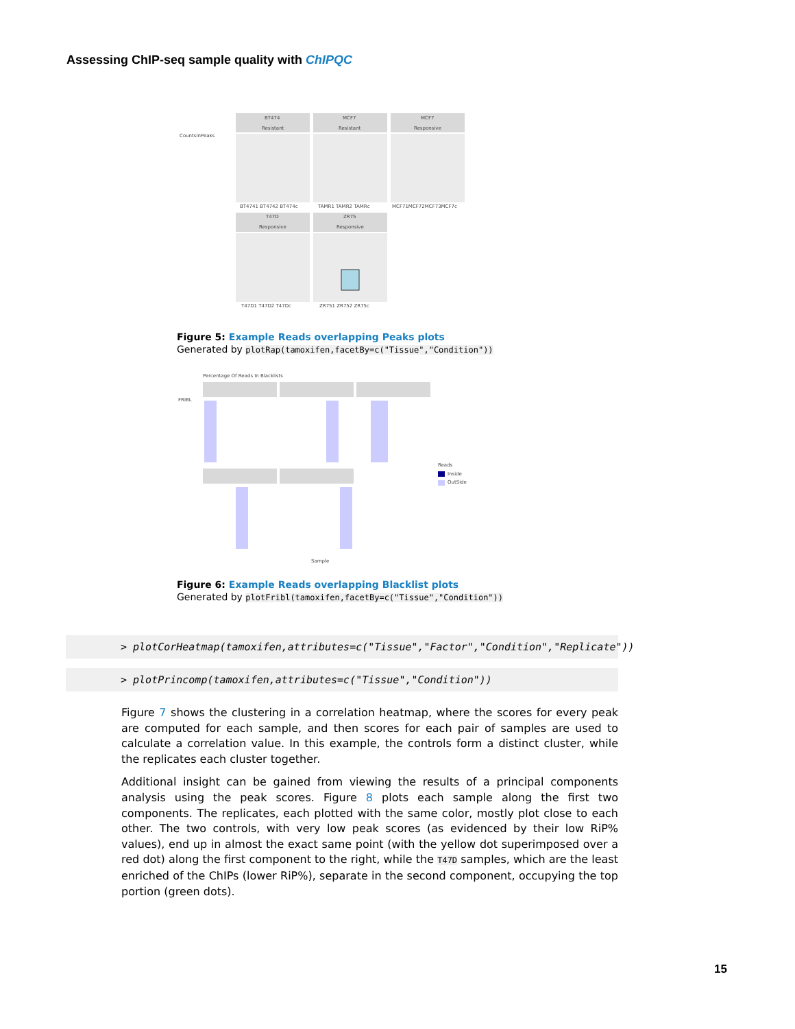Assessing ChIP-seq sample quality with ChIPQC
CountsInPeaks
BT474
Resistant
MCF7
Resistant
MCF7
Responsive
BT4741 BT4742 BT474c
TAMR1 TAMR2 TAMRc
MCF71MCF72MCF73MCF7c
T47D
Responsive
ZR75
Responsive
T47D1 T47D2 T47Dc
ZR751 ZR752 ZR75c
Figure 5: Example Reads overlapping Peaks plots
Generated by plotRap(tamoxifen,facetBy=c("Tissue","Condition"))
Percentage Of Reads In Blacklists
FRIBL
Reads
Inside
OutSide
Sample
Figure 6: Example Reads overlapping Blacklist plots
Generated by plotFribl(tamoxifen,facetBy=c("Tissue","Condition"))
> plotCorHeatmap(tamoxifen,attributes=c("Tissue","Factor","Condition","Replicate"))
> plotPrincomp(tamoxifen,attributes=c("Tissue","Condition"))
Figure 7 shows the clustering in a correlation heatmap, where the scores for every peak are computed for each sample, and then scores for each pair of samples are used to calculate a correlation value. In this example, the controls form a distinct cluster, while the replicates each cluster together.
Additional insight can be gained from viewing the results of a principal components analysis using the peak scores. Figure 8 plots each sample along the first two components. The replicates, each plotted with the same color, mostly plot close to each other. The two controls, with very low peak scores (as evidenced by their low RiP% values), end up in almost the exact same point (with the yellow dot superimposed over a red dot) along the first component to the right, while the T47D samples, which are the least enriched of the ChIPs (lower RiP%), separate in the second component, occupying the top portion (green dots).
15